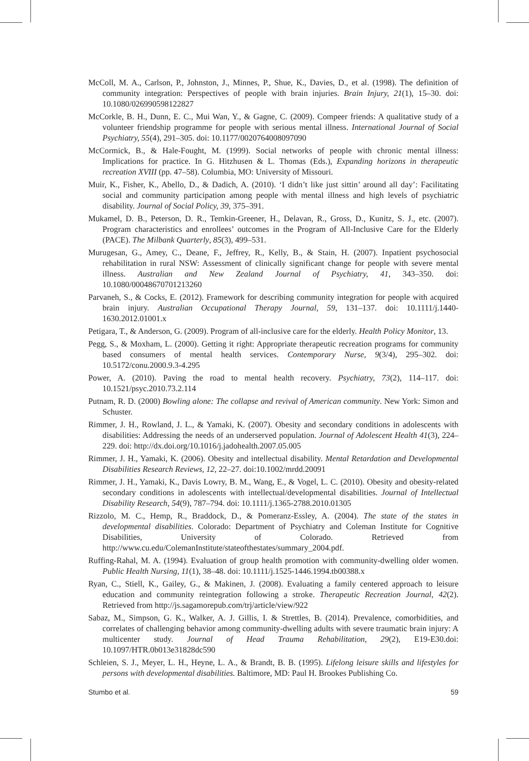McColl, M. A., Carlson, P., Johnston, J., Minnes, P., Shue, K., Davies, D., et al. (1998). The definition of community integration: Perspectives of people with brain injuries. Brain Injury, 21(1), 15–30. doi: 10.1080/026990598122827
McCorkle, B. H., Dunn, E. C., Mui Wan, Y., & Gagne, C. (2009). Compeer friends: A qualitative study of a volunteer friendship programme for people with serious mental illness. International Journal of Social Psychiatry, 55(4), 291–305. doi: 10.1177/0020764008097090
McCormick, B., & Hale-Fought, M. (1999). Social networks of people with chronic mental illness: Implications for practice. In G. Hitzhusen & L. Thomas (Eds.), Expanding horizons in therapeutic recreation XVIII (pp. 47–58). Columbia, MO: University of Missouri.
Muir, K., Fisher, K., Abello, D., & Dadich, A. (2010). ‘I didn’t like just sittin’ around all day’: Facilitating social and community participation among people with mental illness and high levels of psychiatric disability. Journal of Social Policy, 39, 375–391.
Mukamel, D. B., Peterson, D. R., Temkin-Greener, H., Delavan, R., Gross, D., Kunitz, S. J., etc. (2007). Program characteristics and enrollees’ outcomes in the Program of All-Inclusive Care for the Elderly (PACE). The Milbank Quarterly, 85(3), 499–531.
Murugesan, G., Amey, C., Deane, F., Jeffrey, R., Kelly, B., & Stain, H. (2007). Inpatient psychosocial rehabilitation in rural NSW: Assessment of clinically significant change for people with severe mental illness. Australian and New Zealand Journal of Psychiatry, 41, 343–350. doi: 10.1080/00048670701213260
Parvaneh, S., & Cocks, E. (2012). Framework for describing community integration for people with acquired brain injury. Australian Occupational Therapy Journal, 59, 131–137. doi: 10.1111/j.1440-1630.2012.01001.x
Petigara, T., & Anderson, G. (2009). Program of all-inclusive care for the elderly. Health Policy Monitor, 13.
Pegg, S., & Moxham, L. (2000). Getting it right: Appropriate therapeutic recreation programs for community based consumers of mental health services. Contemporary Nurse, 9(3/4), 295–302. doi: 10.5172/conu.2000.9.3-4.295
Power, A. (2010). Paving the road to mental health recovery. Psychiatry, 73(2), 114–117. doi: 10.1521/psyc.2010.73.2.114
Putnam, R. D. (2000) Bowling alone: The collapse and revival of American community. New York: Simon and Schuster.
Rimmer, J. H., Rowland, J. L., & Yamaki, K. (2007). Obesity and secondary conditions in adolescents with disabilities: Addressing the needs of an underserved population. Journal of Adolescent Health 41(3), 224–229. doi: http://dx.doi.org/10.1016/j.jadohealth.2007.05.005
Rimmer, J. H., Yamaki, K. (2006). Obesity and intellectual disability. Mental Retardation and Developmental Disabilities Research Reviews, 12, 22–27. doi:10.1002/mrdd.20091
Rimmer, J. H., Yamaki, K., Davis Lowry, B. M., Wang, E., & Vogel, L. C. (2010). Obesity and obesity-related secondary conditions in adolescents with intellectual/developmental disabilities. Journal of Intellectual Disability Research, 54(9), 787–794. doi: 10.1111/j.1365-2788.2010.01305
Rizzolo, M. C., Hemp, R., Braddock, D., & Pomeranz-Essley, A. (2004). The state of the states in developmental disabilities. Colorado: Department of Psychiatry and Coleman Institute for Cognitive Disabilities, University of Colorado. Retrieved from http://www.cu.edu/ColemanInstitute/stateofthestates/summary_2004.pdf.
Ruffing-Rahal, M. A. (1994). Evaluation of group health promotion with community-dwelling older women. Public Health Nursing, 11(1), 38–48. doi: 10.1111/j.1525-1446.1994.tb00388.x
Ryan, C., Stiell, K., Gailey, G., & Makinen, J. (2008). Evaluating a family centered approach to leisure education and community reintegration following a stroke. Therapeutic Recreation Journal, 42(2). Retrieved from http://js.sagamorepub.com/trj/article/view/922
Sabaz, M., Simpson, G. K., Walker, A. J. Gillis, I. & Strettles, B. (2014). Prevalence, comorbidities, and correlates of challenging behavior among community-dwelling adults with severe traumatic brain injury: A multicenter study. Journal of Head Trauma Rehabilitation, 29(2), E19-E30.doi: 10.1097/HTR.0b013e31828dc590
Schleien, S. J., Meyer, L. H., Heyne, L. A., & Brandt, B. B. (1995). Lifelong leisure skills and lifestyles for persons with developmental disabilities. Baltimore, MD: Paul H. Brookes Publishing Co.
Stumbo et al. 59